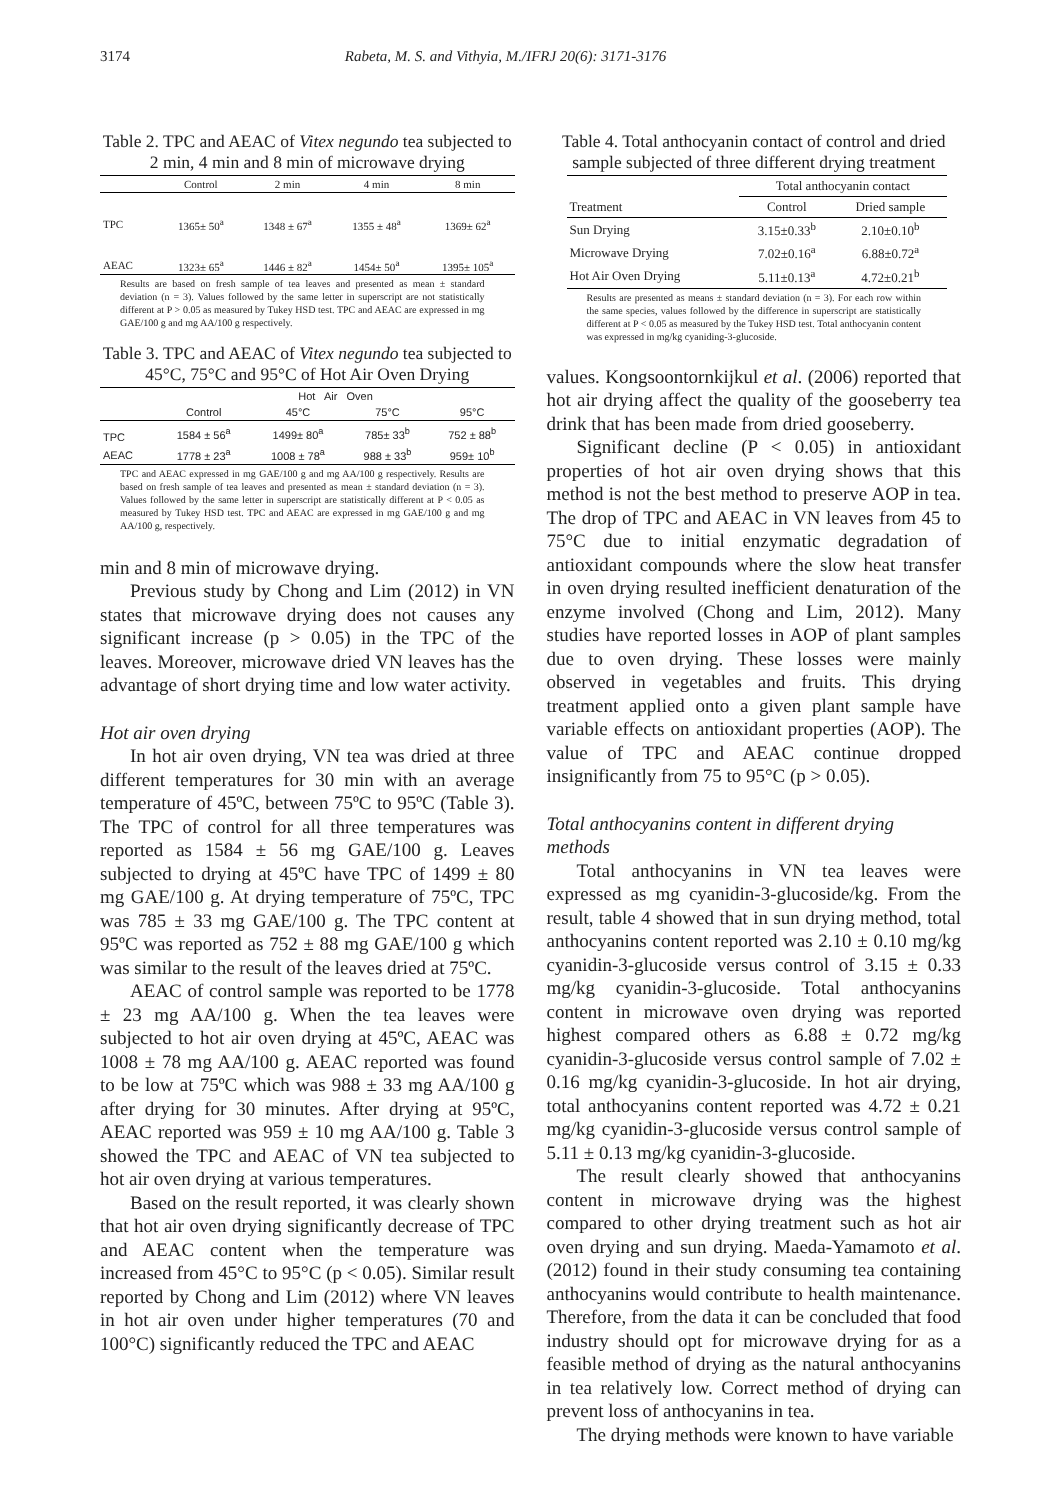3174 Rabeta, M. S. and Vithyia, M./IFRJ 20(6): 3171-3176
Table 2. TPC and AEAC of Vitex negundo tea subjected to 2 min, 4 min and 8 min of microwave drying
| | Control | 2 min | 4 min | 8 min |
| --- | --- | --- | --- | --- |
| TPC | 1365± 50<sup>a</sup> | 1348 ± 67<sup>a</sup> | 1355 ± 48<sup>a</sup> | 1369± 62<sup>a</sup> |
| AEAC | 1323± 65<sup>a</sup> | 1446 ± 82<sup>a</sup> | 1454± 50<sup>a</sup> | 1395± 105<sup>a</sup> |
Results are based on fresh sample of tea leaves and presented as mean ± standard deviation (n = 3). Values followed by the same letter in superscript are not statistically different at P > 0.05 as measured by Tukey HSD test. TPC and AEAC are expressed in mg GAE/100 g and mg AA/100 g respectively.
Table 3. TPC and AEAC of Vitex negundo tea subjected to 45°C, 75°C and 95°C of Hot Air Oven Drying
| | Hot Air Oven | | | |
| --- | --- | --- | --- | --- |
| | Control | 45°C | 75°C | 95°C |
| TPC | 1584 ± 56<sup>a</sup> | 1499± 80<sup>a</sup> | 785± 33<sup>b</sup> | 752 ± 88<sup>b</sup> |
| AEAC | 1778 ± 23<sup>a</sup> | 1008 ± 78<sup>a</sup> | 988 ± 33<sup>b</sup> | 959± 10<sup>b</sup> |
TPC and AEAC expressed in mg GAE/100 g and mg AA/100 g respectively. Results are based on fresh sample of tea leaves and presented as mean ± standard deviation (n = 3). Values followed by the same letter in superscript are statistically different at P < 0.05 as measured by Tukey HSD test. TPC and AEAC are expressed in mg GAE/100 g and mg AA/100 g, respectively.
min and 8 min of microwave drying.
Previous study by Chong and Lim (2012) in VN states that microwave drying does not causes any significant increase (p > 0.05) in the TPC of the leaves. Moreover, microwave dried VN leaves has the advantage of short drying time and low water activity.
Hot air oven drying
In hot air oven drying, VN tea was dried at three different temperatures for 30 min with an average temperature of 45ºC, between 75ºC to 95ºC (Table 3). The TPC of control for all three temperatures was reported as 1584 ± 56 mg GAE/100 g. Leaves subjected to drying at 45ºC have TPC of 1499 ± 80 mg GAE/100 g. At drying temperature of 75ºC, TPC was 785 ± 33 mg GAE/100 g. The TPC content at 95ºC was reported as 752 ± 88 mg GAE/100 g which was similar to the result of the leaves dried at 75ºC.
AEAC of control sample was reported to be 1778 ± 23 mg AA/100 g. When the tea leaves were subjected to hot air oven drying at 45ºC, AEAC was 1008 ± 78 mg AA/100 g. AEAC reported was found to be low at 75ºC which was 988 ± 33 mg AA/100 g after drying for 30 minutes. After drying at 95ºC, AEAC reported was 959 ± 10 mg AA/100 g. Table 3 showed the TPC and AEAC of VN tea subjected to hot air oven drying at various temperatures.
Based on the result reported, it was clearly shown that hot air oven drying significantly decrease of TPC and AEAC content when the temperature was increased from 45°C to 95°C (p < 0.05). Similar result reported by Chong and Lim (2012) where VN leaves in hot air oven under higher temperatures (70 and 100°C) significantly reduced the TPC and AEAC
Table 4. Total anthocyanin contact of control and dried sample subjected of three different drying treatment
| | Total anthocyanin contact | |
| --- | --- | --- |
| Treatment | Control | Dried sample |
| Sun Drying | 3.15±0.33<sup>b</sup> | 2.10±0.10<sup>b</sup> |
| Microwave Drying | 7.02±0.16<sup>a</sup> | 6.88±0.72<sup>a</sup> |
| Hot Air Oven Drying | 5.11±0.13<sup>a</sup> | 4.72±0.21<sup>b</sup> |
Results are presented as means ± standard deviation (n = 3). For each row within the same species, values followed by the difference in superscript are statistically different at P < 0.05 as measured by the Tukey HSD test. Total anthocyanin content was expressed in mg/kg cyaniding-3-glucoside.
values. Kongsoontornkijkul et al. (2006) reported that hot air drying affect the quality of the gooseberry tea drink that has been made from dried gooseberry.
Significant decline (P < 0.05) in antioxidant properties of hot air oven drying shows that this method is not the best method to preserve AOP in tea. The drop of TPC and AEAC in VN leaves from 45 to 75°C due to initial enzymatic degradation of antioxidant compounds where the slow heat transfer in oven drying resulted inefficient denaturation of the enzyme involved (Chong and Lim, 2012). Many studies have reported losses in AOP of plant samples due to oven drying. These losses were mainly observed in vegetables and fruits. This drying treatment applied onto a given plant sample have variable effects on antioxidant properties (AOP). The value of TPC and AEAC continue dropped insignificantly from 75 to 95°C (p > 0.05).
Total anthocyanins content in different drying methods
Total anthocyanins in VN tea leaves were expressed as mg cyanidin-3-glucoside/kg. From the result, table 4 showed that in sun drying method, total anthocyanins content reported was 2.10 ± 0.10 mg/kg cyanidin-3-glucoside versus control of 3.15 ± 0.33 mg/kg cyanidin-3-glucoside. Total anthocyanins content in microwave oven drying was reported highest compared others as 6.88 ± 0.72 mg/kg cyanidin-3-glucoside versus control sample of 7.02 ± 0.16 mg/kg cyanidin-3-glucoside. In hot air drying, total anthocyanins content reported was 4.72 ± 0.21 mg/kg cyanidin-3-glucoside versus control sample of 5.11 ± 0.13 mg/kg cyanidin-3-glucoside.
The result clearly showed that anthocyanins content in microwave drying was the highest compared to other drying treatment such as hot air oven drying and sun drying. Maeda-Yamamoto et al. (2012) found in their study consuming tea containing anthocyanins would contribute to health maintenance. Therefore, from the data it can be concluded that food industry should opt for microwave drying for as a feasible method of drying as the natural anthocyanins in tea relatively low. Correct method of drying can prevent loss of anthocyanins in tea.
The drying methods were known to have variable